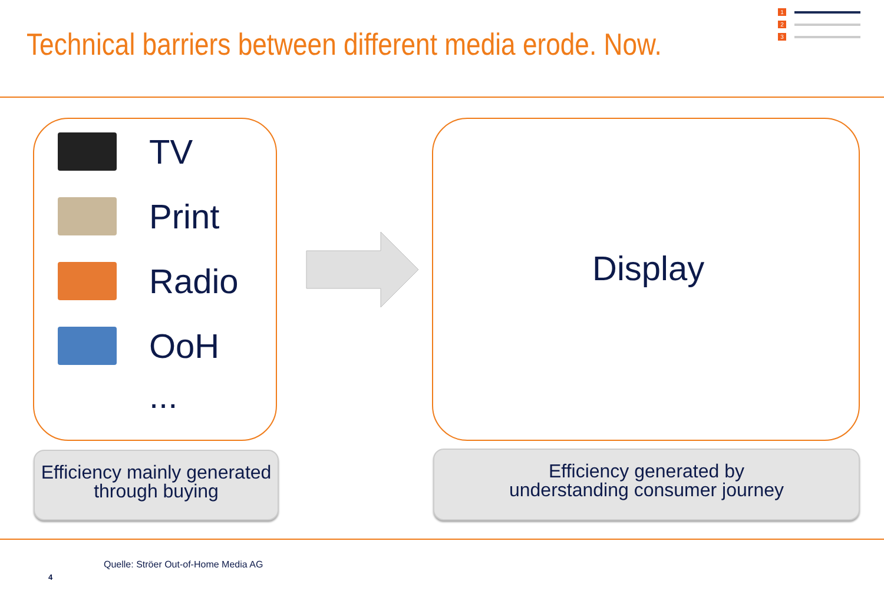Technical barriers between different media erode. Now.
1
2
3
TV
Print
Radio
OoH
...
Display
Efficiency mainly generated
through buying
Efficiency generated by
understanding consumer journey
Quelle: Ströer Out-of-Home Media AG
4